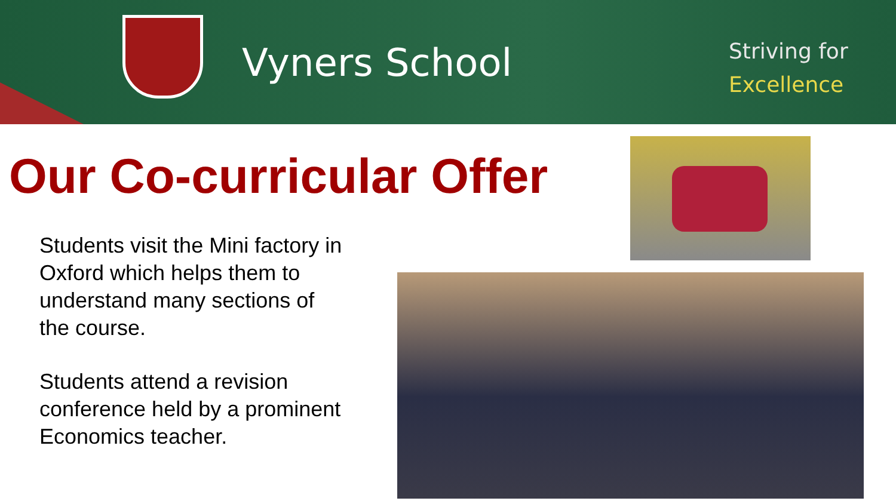Vyners School
Striving for
Excellence
Our Co-curricular Offer
Students visit the Mini factory in Oxford which helps them to understand many sections of the course.
Students attend a revision conference held by a prominent Economics teacher.